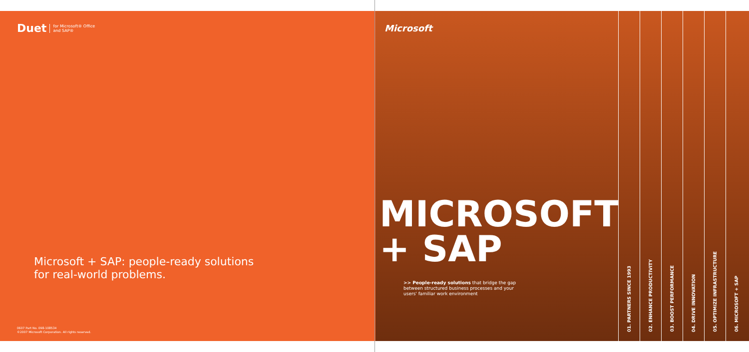Duet for Microsoft® Office
and SAP®
Microsoft + SAP: people-ready solutions
for real-world problems.
0607 Part No. 098-108534
©2007 Microsoft Corporation. All rights reserved.
Microsoft
MICROSOFT
+ SAP
>> People-ready solutions that bridge the gap between structured business processes and your users' familiar work environment
01. PARTNERS SINCE 1993
02. ENHANCE PRODUCTIVITY
03. BOOST PERFORMANCE
04. DRIVE INNOVATION
05. OPTIMIZE INFRASTRUCTURE
06. MICROSOFT + SAP